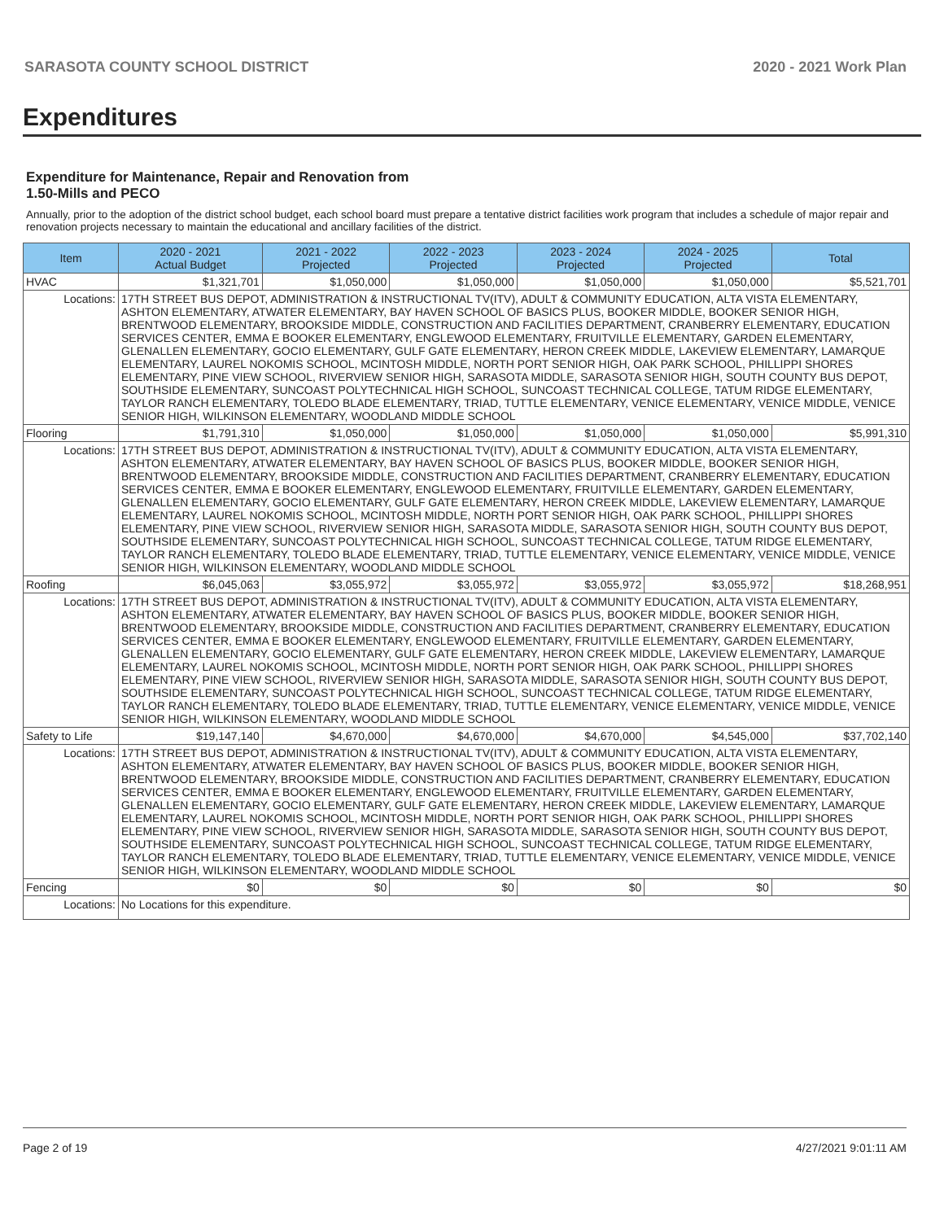SARASOTA COUNTY SCHOOL DISTRICT 2020 - 2021 Work Plan
Expenditures
Expenditure for Maintenance, Repair and Renovation from
1.50-Mills and PECO
Annually, prior to the adoption of the district school budget, each school board must prepare a tentative district facilities work program that includes a schedule of major repair and renovation projects necessary to maintain the educational and ancillary facilities of the district.
| Item | | 2020 - 2021 Actual Budget | 2021 - 2022 Projected | 2022 - 2023 Projected | 2023 - 2024 Projected | 2024 - 2025 Projected | Total |
| --- | --- | --- | --- | --- | --- | --- | --- |
| HVAC | | $1,321,701 | $1,050,000 | $1,050,000 | $1,050,000 | $1,050,000 | $5,521,701 |
| Locations: | 17TH STREET BUS DEPOT, ADMINISTRATION & INSTRUCTIONAL TV(ITV), ADULT & COMMUNITY EDUCATION, ALTA VISTA ELEMENTARY, ASHTON ELEMENTARY, ATWATER ELEMENTARY, BAY HAVEN SCHOOL OF BASICS PLUS, BOOKER MIDDLE, BOOKER SENIOR HIGH, BRENTWOOD ELEMENTARY, BROOKSIDE MIDDLE, CONSTRUCTION AND FACILITIES DEPARTMENT, CRANBERRY ELEMENTARY, EDUCATION SERVICES CENTER, EMMA E BOOKER ELEMENTARY, ENGLEWOOD ELEMENTARY, FRUITVILLE ELEMENTARY, GARDEN ELEMENTARY, GLENALLEN ELEMENTARY, GOCIO ELEMENTARY, GULF GATE ELEMENTARY, HERON CREEK MIDDLE, LAKEVIEW ELEMENTARY, LAMARQUE ELEMENTARY, LAUREL NOKOMIS SCHOOL, MCINTOSH MIDDLE, NORTH PORT SENIOR HIGH, OAK PARK SCHOOL, PHILLIPPI SHORES ELEMENTARY, PINE VIEW SCHOOL, RIVERVIEW SENIOR HIGH, SARASOTA MIDDLE, SARASOTA SENIOR HIGH, SOUTH COUNTY BUS DEPOT, SOUTHSIDE ELEMENTARY, SUNCOAST POLYTECHNICAL HIGH SCHOOL, SUNCOAST TECHNICAL COLLEGE, TATUM RIDGE ELEMENTARY, TAYLOR RANCH ELEMENTARY, TOLEDO BLADE ELEMENTARY, TRIAD, TUTTLE ELEMENTARY, VENICE ELEMENTARY, VENICE MIDDLE, VENICE SENIOR HIGH, WILKINSON ELEMENTARY, WOODLAND MIDDLE SCHOOL | | | | | | |
| Flooring | | $1,791,310 | $1,050,000 | $1,050,000 | $1,050,000 | $1,050,000 | $5,991,310 |
| Locations: | 17TH STREET BUS DEPOT, ADMINISTRATION & INSTRUCTIONAL TV(ITV), ADULT & COMMUNITY EDUCATION, ALTA VISTA ELEMENTARY, ASHTON ELEMENTARY, ATWATER ELEMENTARY, BAY HAVEN SCHOOL OF BASICS PLUS, BOOKER MIDDLE, BOOKER SENIOR HIGH, BRENTWOOD ELEMENTARY, BROOKSIDE MIDDLE, CONSTRUCTION AND FACILITIES DEPARTMENT, CRANBERRY ELEMENTARY, EDUCATION SERVICES CENTER, EMMA E BOOKER ELEMENTARY, ENGLEWOOD ELEMENTARY, FRUITVILLE ELEMENTARY, GARDEN ELEMENTARY, GLENALLEN ELEMENTARY, GOCIO ELEMENTARY, GULF GATE ELEMENTARY, HERON CREEK MIDDLE, LAKEVIEW ELEMENTARY, LAMARQUE ELEMENTARY, LAUREL NOKOMIS SCHOOL, MCINTOSH MIDDLE, NORTH PORT SENIOR HIGH, OAK PARK SCHOOL, PHILLIPPI SHORES ELEMENTARY, PINE VIEW SCHOOL, RIVERVIEW SENIOR HIGH, SARASOTA MIDDLE, SARASOTA SENIOR HIGH, SOUTH COUNTY BUS DEPOT, SOUTHSIDE ELEMENTARY, SUNCOAST POLYTECHNICAL HIGH SCHOOL, SUNCOAST TECHNICAL COLLEGE, TATUM RIDGE ELEMENTARY, TAYLOR RANCH ELEMENTARY, TOLEDO BLADE ELEMENTARY, TRIAD, TUTTLE ELEMENTARY, VENICE ELEMENTARY, VENICE MIDDLE, VENICE SENIOR HIGH, WILKINSON ELEMENTARY, WOODLAND MIDDLE SCHOOL | | | | | | |
| Roofing | | $6,045,063 | $3,055,972 | $3,055,972 | $3,055,972 | $3,055,972 | $18,268,951 |
| Locations: | 17TH STREET BUS DEPOT, ADMINISTRATION & INSTRUCTIONAL TV(ITV), ADULT & COMMUNITY EDUCATION, ALTA VISTA ELEMENTARY, ASHTON ELEMENTARY, ATWATER ELEMENTARY, BAY HAVEN SCHOOL OF BASICS PLUS, BOOKER MIDDLE, BOOKER SENIOR HIGH, BRENTWOOD ELEMENTARY, BROOKSIDE MIDDLE, CONSTRUCTION AND FACILITIES DEPARTMENT, CRANBERRY ELEMENTARY, EDUCATION SERVICES CENTER, EMMA E BOOKER ELEMENTARY, ENGLEWOOD ELEMENTARY, FRUITVILLE ELEMENTARY, GARDEN ELEMENTARY, GLENALLEN ELEMENTARY, GOCIO ELEMENTARY, GULF GATE ELEMENTARY, HERON CREEK MIDDLE, LAKEVIEW ELEMENTARY, LAMARQUE ELEMENTARY, LAUREL NOKOMIS SCHOOL, MCINTOSH MIDDLE, NORTH PORT SENIOR HIGH, OAK PARK SCHOOL, PHILLIPPI SHORES ELEMENTARY, PINE VIEW SCHOOL, RIVERVIEW SENIOR HIGH, SARASOTA MIDDLE, SARASOTA SENIOR HIGH, SOUTH COUNTY BUS DEPOT, SOUTHSIDE ELEMENTARY, SUNCOAST POLYTECHNICAL HIGH SCHOOL, SUNCOAST TECHNICAL COLLEGE, TATUM RIDGE ELEMENTARY, TAYLOR RANCH ELEMENTARY, TOLEDO BLADE ELEMENTARY, TRIAD, TUTTLE ELEMENTARY, VENICE ELEMENTARY, VENICE MIDDLE, VENICE SENIOR HIGH, WILKINSON ELEMENTARY, WOODLAND MIDDLE SCHOOL | | | | | | |
| Safety to Life | | $19,147,140 | $4,670,000 | $4,670,000 | $4,670,000 | $4,545,000 | $37,702,140 |
| Locations: | 17TH STREET BUS DEPOT, ADMINISTRATION & INSTRUCTIONAL TV(ITV), ADULT & COMMUNITY EDUCATION, ALTA VISTA ELEMENTARY, ASHTON ELEMENTARY, ATWATER ELEMENTARY, BAY HAVEN SCHOOL OF BASICS PLUS, BOOKER MIDDLE, BOOKER SENIOR HIGH, BRENTWOOD ELEMENTARY, BROOKSIDE MIDDLE, CONSTRUCTION AND FACILITIES DEPARTMENT, CRANBERRY ELEMENTARY, EDUCATION SERVICES CENTER, EMMA E BOOKER ELEMENTARY, ENGLEWOOD ELEMENTARY, FRUITVILLE ELEMENTARY, GARDEN ELEMENTARY, GLENALLEN ELEMENTARY, GOCIO ELEMENTARY, GULF GATE ELEMENTARY, HERON CREEK MIDDLE, LAKEVIEW ELEMENTARY, LAMARQUE ELEMENTARY, LAUREL NOKOMIS SCHOOL, MCINTOSH MIDDLE, NORTH PORT SENIOR HIGH, OAK PARK SCHOOL, PHILLIPPI SHORES ELEMENTARY, PINE VIEW SCHOOL, RIVERVIEW SENIOR HIGH, SARASOTA MIDDLE, SARASOTA SENIOR HIGH, SOUTH COUNTY BUS DEPOT, SOUTHSIDE ELEMENTARY, SUNCOAST POLYTECHNICAL HIGH SCHOOL, SUNCOAST TECHNICAL COLLEGE, TATUM RIDGE ELEMENTARY, TAYLOR RANCH ELEMENTARY, TOLEDO BLADE ELEMENTARY, TRIAD, TUTTLE ELEMENTARY, VENICE ELEMENTARY, VENICE MIDDLE, VENICE SENIOR HIGH, WILKINSON ELEMENTARY, WOODLAND MIDDLE SCHOOL | | | | | | |
| Fencing | | $0 | $0 | $0 | $0 | $0 | $0 |
| Locations: | No Locations for this expenditure. | | | | | | |
Page 2 of 19 4/27/2021 9:01:11 AM